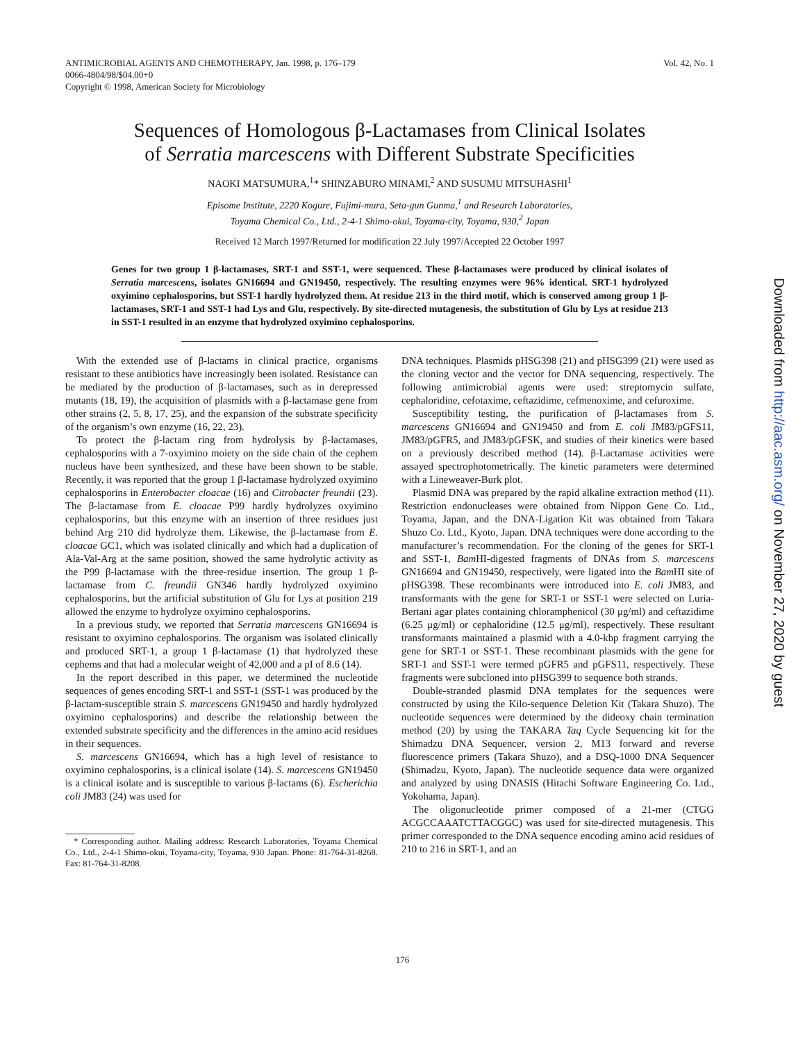Vol. 42, No. 1 ANTIMICROBIAL AGENTS AND CHEMOTHERAPY, Jan. 1998, p. 176–179
0066-4804/98/$04.00+0
Copyright © 1998, American Society for Microbiology
Sequences of Homologous β-Lactamases from Clinical Isolates
of Serratia marcescens with Different Substrate Specificities
NAOKI MATSUMURA,<sup>1</sup>* SHINZABURO MINAMI,<sup>2</sup> AND SUSUMU MITSUHASHI<sup>1</sup>
Episome Institute, 2220 Kogure, Fujimi-mura, Seta-gun Gunma,<sup>1</sup> and Research Laboratories,
Toyama Chemical Co., Ltd., 2-4-1 Shimo-okui, Toyama-city, Toyama, 930,<sup>2</sup> Japan
Received 12 March 1997/Returned for modification 22 July 1997/Accepted 22 October 1997
Genes for two group 1 β-lactamases, SRT-1 and SST-1, were sequenced. These β-lactamases were produced by clinical isolates of Serratia marcescens, isolates GN16694 and GN19450, respectively. The resulting enzymes were 96% identical. SRT-1 hydrolyzed oxyimino cephalosporins, but SST-1 hardly hydrolyzed them. At residue 213 in the third motif, which is conserved among group 1 β-lactamases, SRT-1 and SST-1 had Lys and Glu, respectively. By site-directed mutagenesis, the substitution of Glu by Lys at residue 213 in SST-1 resulted in an enzyme that hydrolyzed oxyimino cephalosporins.
With the extended use of β-lactams in clinical practice, organisms resistant to these antibiotics have increasingly been isolated. Resistance can be mediated by the production of β-lactamases, such as in derepressed mutants (18, 19), the acquisition of plasmids with a β-lactamase gene from other strains (2, 5, 8, 17, 25), and the expansion of the substrate specificity of the organism’s own enzyme (16, 22, 23).
To protect the β-lactam ring from hydrolysis by β-lactamases, cephalosporins with a 7-oxyimino moiety on the side chain of the cephem nucleus have been synthesized, and these have been shown to be stable. Recently, it was reported that the group 1 β-lactamase hydrolyzed oxyimino cephalosporins in Enterobacter cloacae (16) and Citrobacter freundii (23). The β-lactamase from E. cloacae P99 hardly hydrolyzes oxyimino cephalosporins, but this enzyme with an insertion of three residues just behind Arg 210 did hydrolyze them. Likewise, the β-lactamase from E. cloacae GC1, which was isolated clinically and which had a duplication of Ala-Val-Arg at the same position, showed the same hydrolytic activity as the P99 β-lactamase with the three-residue insertion. The group 1 β-lactamase from C. freundii GN346 hardly hydrolyzed oxyimino cephalosporins, but the artificial substitution of Glu for Lys at position 219 allowed the enzyme to hydrolyze oxyimino cephalosporins.
In a previous study, we reported that Serratia marcescens GN16694 is resistant to oxyimino cephalosporins. The organism was isolated clinically and produced SRT-1, a group 1 β-lactamase (1) that hydrolyzed these cephems and that had a molecular weight of 42,000 and a pI of 8.6 (14).
In the report described in this paper, we determined the nucleotide sequences of genes encoding SRT-1 and SST-1 (SST-1 was produced by the β-lactam-susceptible strain S. marcescens GN19450 and hardly hydrolyzed oxyimino cephalosporins) and describe the relationship between the extended substrate specificity and the differences in the amino acid residues in their sequences.
S. marcescens GN16694, which has a high level of resistance to oxyimino cephalosporins, is a clinical isolate (14). S. marcescens GN19450 is a clinical isolate and is susceptible to various β-lactams (6). Escherichia coli JM83 (24) was used for
* Corresponding author. Mailing address: Research Laboratories, Toyama Chemical Co., Ltd., 2-4-1 Shimo-okui, Toyama-city, Toyama, 930 Japan. Phone: 81-764-31-8268. Fax: 81-764-31-8208.
DNA techniques. Plasmids pHSG398 (21) and pHSG399 (21) were used as the cloning vector and the vector for DNA sequencing, respectively. The following antimicrobial agents were used: streptomycin sulfate, cephaloridine, cefotaxime, ceftazidime, cefmenoxime, and cefuroxime.
Susceptibility testing, the purification of β-lactamases from S. marcescens GN16694 and GN19450 and from E. coli JM83/pGFS11, JM83/pGFR5, and JM83/pGFSK, and studies of their kinetics were based on a previously described method (14). β-Lactamase activities were assayed spectrophotometrically. The kinetic parameters were determined with a Lineweaver-Burk plot.
Plasmid DNA was prepared by the rapid alkaline extraction method (11). Restriction endonucleases were obtained from Nippon Gene Co. Ltd., Toyama, Japan, and the DNA-Ligation Kit was obtained from Takara Shuzo Co. Ltd., Kyoto, Japan. DNA techniques were done according to the manufacturer’s recommendation. For the cloning of the genes for SRT-1 and SST-1, Bam HI-digested fragments of DNAs from S. marcescens GN16694 and GN19450, respectively, were ligated into the Bam HI site of pHSG398. These recombinants were introduced into E. coli JM83, and transformants with the gene for SRT-1 or SST-1 were selected on Luria-Bertani agar plates containing chloramphenicol (30 μg/ml) and ceftazidime (6.25 μg/ml) or cephaloridine (12.5 μg/ml), respectively. These resultant transformants maintained a plasmid with a 4.0-kbp fragment carrying the gene for SRT-1 or SST-1. These recombinant plasmids with the gene for SRT-1 and SST-1 were termed pGFR5 and pGFS11, respectively. These fragments were subcloned into pHSG399 to sequence both strands.
Double-stranded plasmid DNA templates for the sequences were constructed by using the Kilo-sequence Deletion Kit (Takara Shuzo). The nucleotide sequences were determined by the dideoxy chain termination method (20) by using the TAKARA Taq Cycle Sequencing kit for the Shimadzu DNA Sequencer, version 2, M13 forward and reverse fluorescence primers (Takara Shuzo), and a DSQ-1000 DNA Sequencer (Shimadzu, Kyoto, Japan). The nucleotide sequence data were organized and analyzed by using DNASIS (Hitachi Software Engineering Co. Ltd., Yokohama, Japan).
The oligonucleotide primer composed of a 21-mer (CTGG ACGCCAAATCTTACGGC) was used for site-directed mutagenesis. This primer corresponded to the DNA sequence encoding amino acid residues of 210 to 216 in SRT-1, and an
176
Downloaded from http://aac.asm.org/ on November 27, 2020 by guest